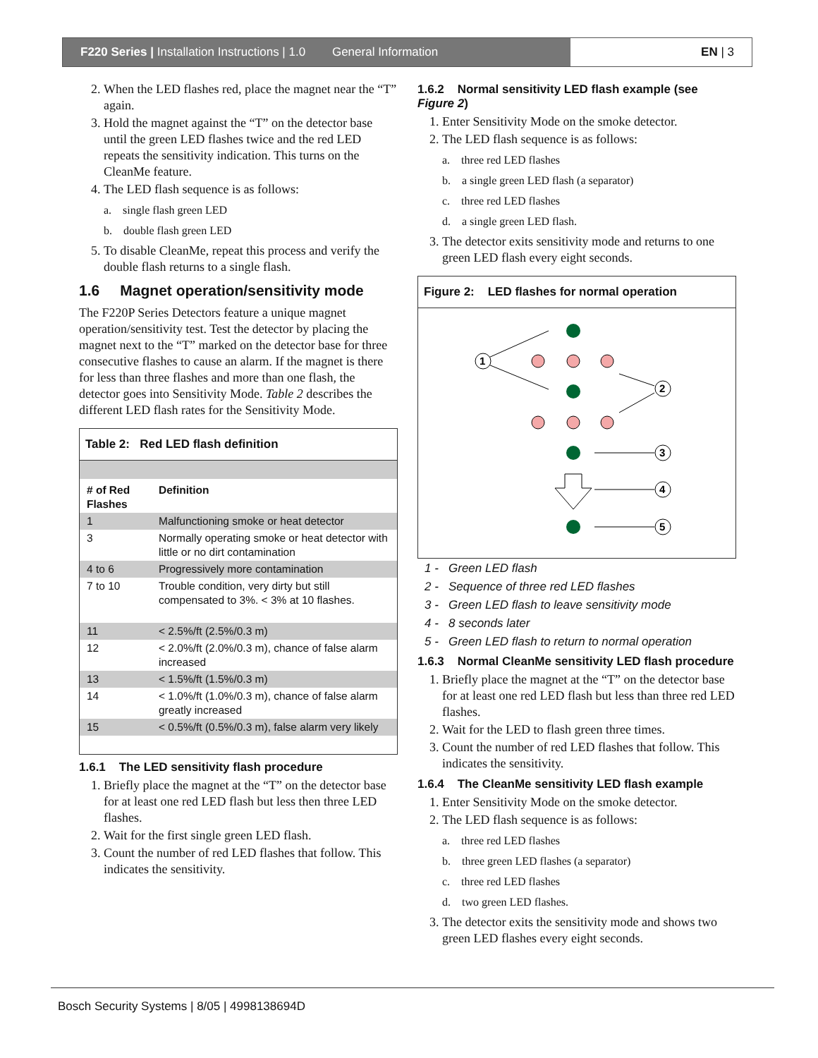F220 Series | Installation Instructions | 1.0 General Information
EN | 3
2. When the LED flashes red, place the magnet near the “T” again.
3. Hold the magnet against the “T” on the detector base until the green LED flashes twice and the red LED repeats the sensitivity indication. This turns on the CleanMe feature.
4. The LED flash sequence is as follows:
a. single flash green LED
b. double flash green LED
5. To disable CleanMe, repeat this process and verify the double flash returns to a single flash.
1.6 Magnet operation/sensitivity mode
The F220P Series Detectors feature a unique magnet operation/sensitivity test. Test the detector by placing the magnet next to the “T” marked on the detector base for three consecutive flashes to cause an alarm. If the magnet is there for less than three flashes and more than one flash, the detector goes into Sensitivity Mode. Table 2 describes the different LED flash rates for the Sensitivity Mode.
Table 2: Red LED flash definition
| # of Red Flashes | Definition |
| --- | --- |
| 1 | Malfunctioning smoke or heat detector |
| 3 | Normally operating smoke or heat detector with little or no dirt contamination |
| 4 to 6 | Progressively more contamination |
| 7 to 10 | Trouble condition, very dirty but still compensated to 3%. < 3% at 10 flashes. |
| 11 | < 2.5%/ft (2.5%/0.3 m) |
| 12 | < 2.0%/ft (2.0%/0.3 m), chance of false alarm increased |
| 13 | < 1.5%/ft (1.5%/0.3 m) |
| 14 | < 1.0%/ft (1.0%/0.3 m), chance of false alarm greatly increased |
| 15 | < 0.5%/ft (0.5%/0.3 m), false alarm very likely |
1.6.1 The LED sensitivity flash procedure
1. Briefly place the magnet at the “T” on the detector base for at least one red LED flash but less then three LED flashes.
2. Wait for the first single green LED flash.
3. Count the number of red LED flashes that follow. This indicates the sensitivity.
1.6.2 Normal sensitivity LED flash example (see Figure 2)
1. Enter Sensitivity Mode on the smoke detector.
2. The LED flash sequence is as follows:
a. three red LED flashes
b. a single green LED flash (a separator)
c. three red LED flashes
d. a single green LED flash.
3. The detector exits sensitivity mode and returns to one green LED flash every eight seconds.
Figure 2: LED flashes for normal operation
1
2
3
4
5
1 - Green LED flash
2 - Sequence of three red LED flashes
3 - Green LED flash to leave sensitivity mode
4 - 8 seconds later
5 - Green LED flash to return to normal operation
1.6.3 Normal CleanMe sensitivity LED flash procedure
1. Briefly place the magnet at the “T” on the detector base for at least one red LED flash but less than three red LED flashes.
2. Wait for the LED to flash green three times.
3. Count the number of red LED flashes that follow. This indicates the sensitivity.
1.6.4 The CleanMe sensitivity LED flash example
1. Enter Sensitivity Mode on the smoke detector.
2. The LED flash sequence is as follows:
a. three red LED flashes
b. three green LED flashes (a separator)
c. three red LED flashes
d. two green LED flashes.
3. The detector exits the sensitivity mode and shows two green LED flashes every eight seconds.
Bosch Security Systems | 8/05 | 4998138694D